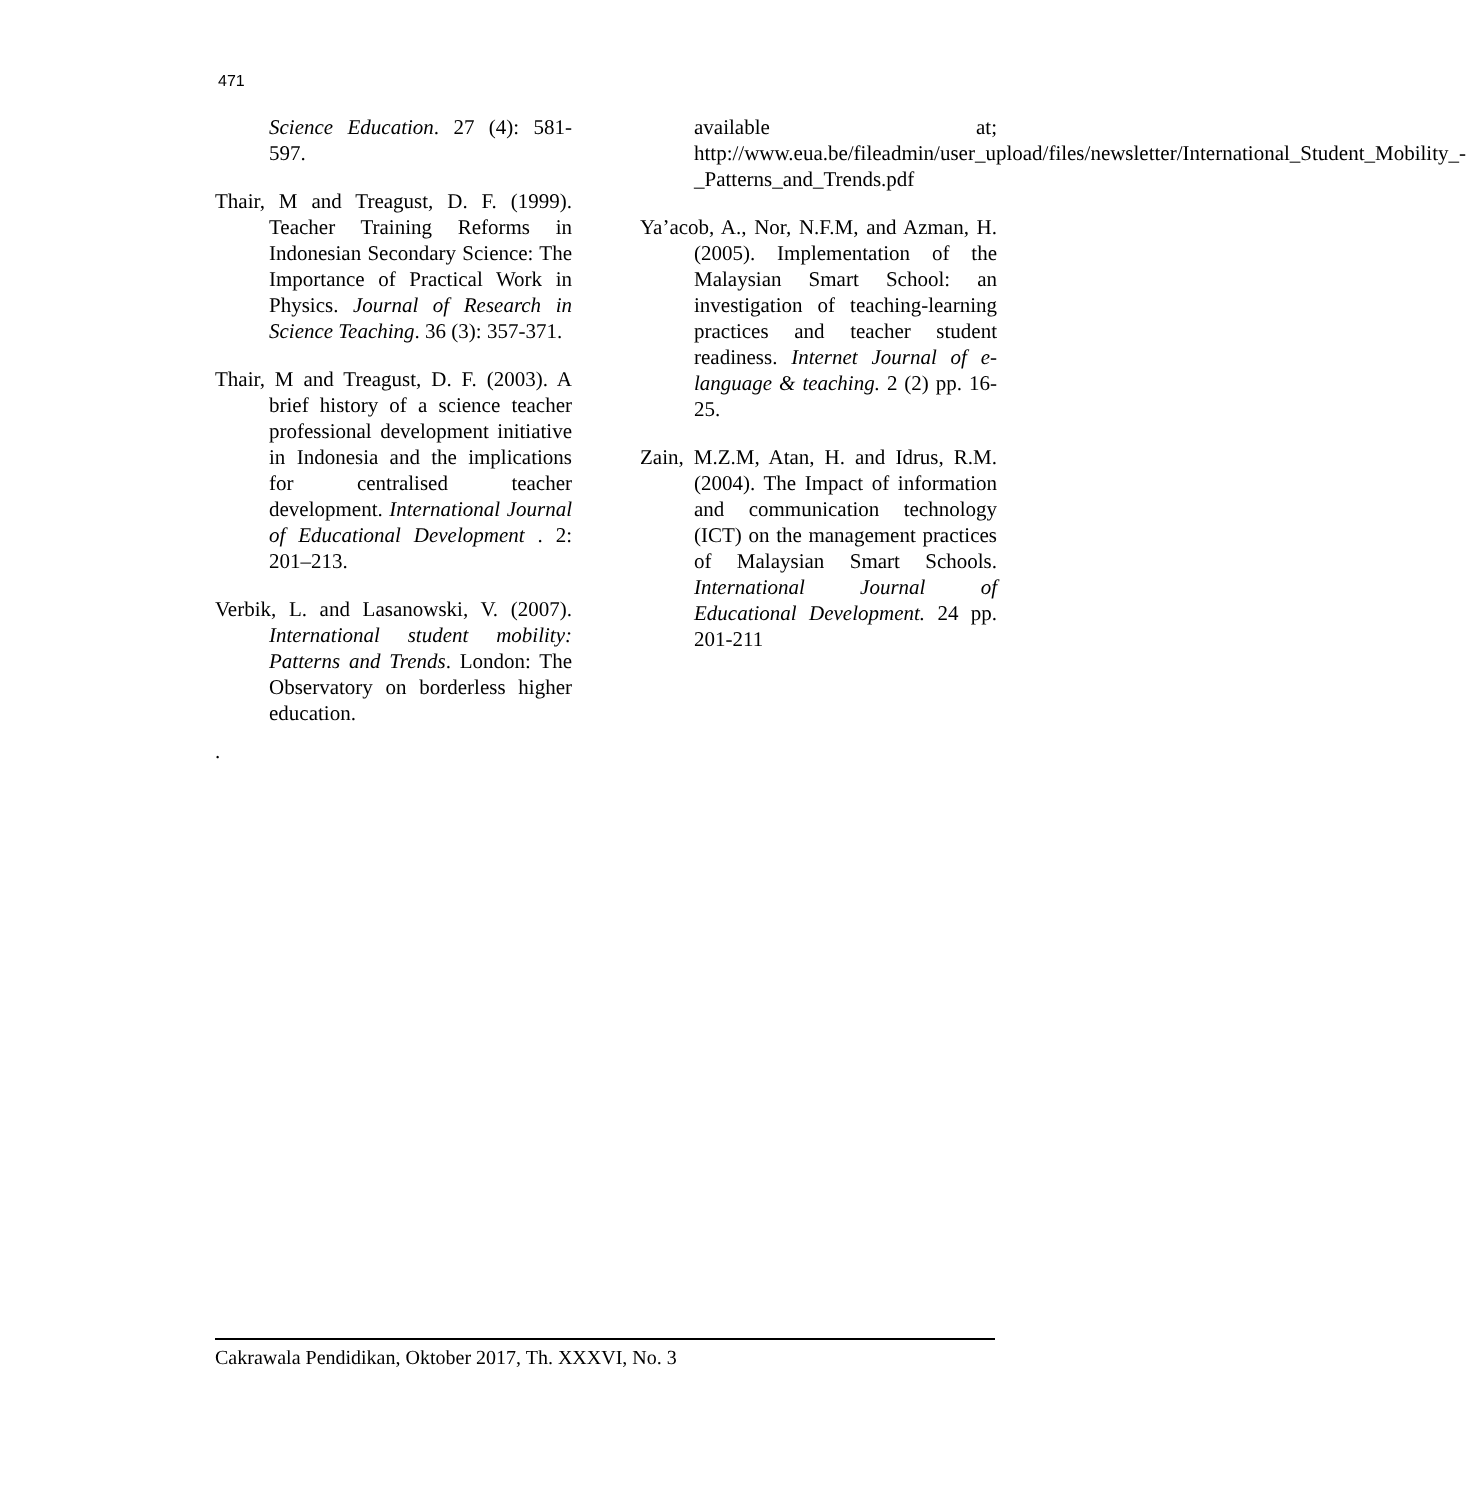471
Science Education. 27 (4): 581-597.
Thair, M and Treagust, D. F. (1999). Teacher Training Reforms in Indonesian Secondary Science: The Importance of Practical Work in Physics. Journal of Research in Science Teaching. 36 (3): 357-371.
Thair, M and Treagust, D. F. (2003). A brief history of a science teacher professional development initiative in Indonesia and the implications for centralised teacher development. International Journal of Educational Development . 2: 201–213.
Verbik, L. and Lasanowski, V. (2007). International student mobility: Patterns and Trends. London: The Observatory on borderless higher education.
available at; http://www.eua.be/fileadmin/user_upload/files/newsletter/International_Student_Mobility_-_Patterns_and_Trends.pdf
Ya’acob, A., Nor, N.F.M, and Azman, H. (2005). Implementation of the Malaysian Smart School: an investigation of teaching-learning practices and teacher student readiness. Internet Journal of e-language & teaching. 2 (2) pp. 16-25.
Zain, M.Z.M, Atan, H. and Idrus, R.M. (2004). The Impact of information and communication technology (ICT) on the management practices of Malaysian Smart Schools. International Journal of Educational Development. 24 pp. 201-211
.
Cakrawala Pendidikan, Oktober 2017, Th. XXXVI, No. 3